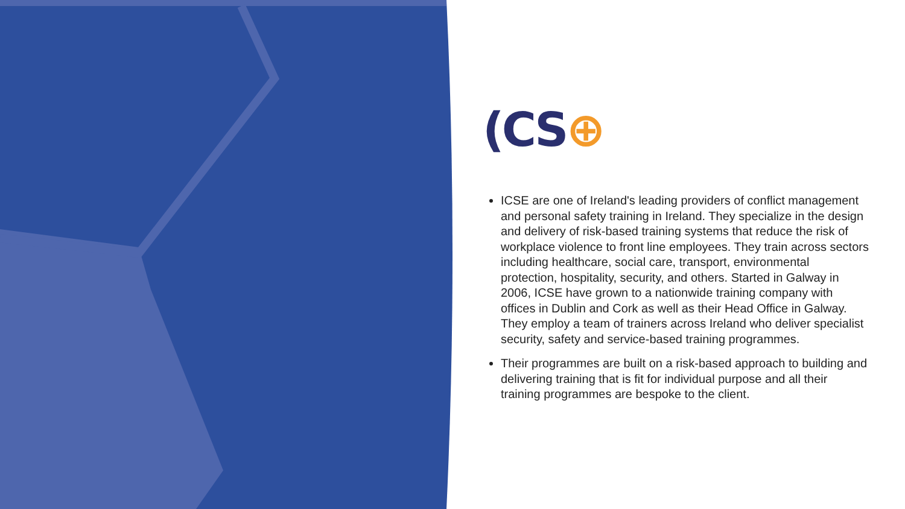(CS⊕
ICSE are one of Ireland's leading providers of conflict management and personal safety training in Ireland. They specialize in the design and delivery of risk-based training systems that reduce the risk of workplace violence to front line employees. They train across sectors including healthcare, social care, transport, environmental protection, hospitality, security, and others. Started in Galway in 2006, ICSE have grown to a nationwide training company with offices in Dublin and Cork as well as their Head Office in Galway. They employ a team of trainers across Ireland who deliver specialist security, safety and service-based training programmes.
Their programmes are built on a risk-based approach to building and delivering training that is fit for individual purpose and all their training programmes are bespoke to the client.